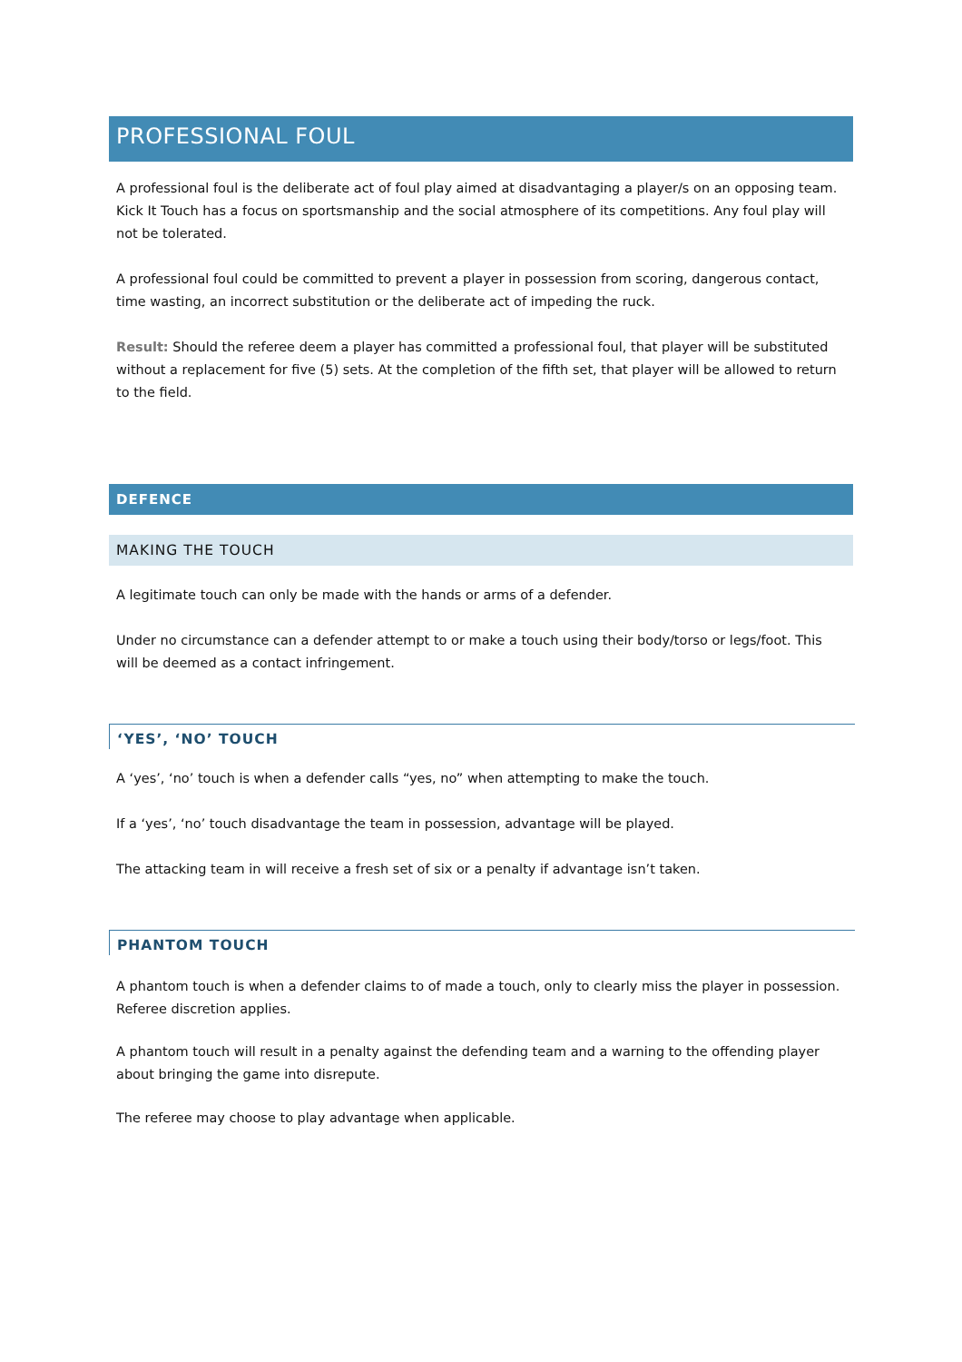PROFESSIONAL FOUL
A professional foul is the deliberate act of foul play aimed at disadvantaging a player/s on an opposing team. Kick It Touch has a focus on sportsmanship and the social atmosphere of its competitions. Any foul play will not be tolerated.
A professional foul could be committed to prevent a player in possession from scoring, dangerous contact, time wasting, an incorrect substitution or the deliberate act of impeding the ruck.
Result: Should the referee deem a player has committed a professional foul, that player will be substituted without a replacement for five (5) sets. At the completion of the fifth set, that player will be allowed to return to the field.
DEFENCE
MAKING THE TOUCH
A legitimate touch can only be made with the hands or arms of a defender.
Under no circumstance can a defender attempt to or make a touch using their body/torso or legs/foot. This will be deemed as a contact infringement.
‘YES’, ‘NO’ TOUCH
A ‘yes’, ‘no’ touch is when a defender calls “yes, no” when attempting to make the touch.
If a ‘yes’, ‘no’ touch disadvantage the team in possession, advantage will be played.
The attacking team in will receive a fresh set of six or a penalty if advantage isn’t taken.
PHANTOM TOUCH
A phantom touch is when a defender claims to of made a touch, only to clearly miss the player in possession. Referee discretion applies.
A phantom touch will result in a penalty against the defending team and a warning to the offending player about bringing the game into disrepute.
The referee may choose to play advantage when applicable.